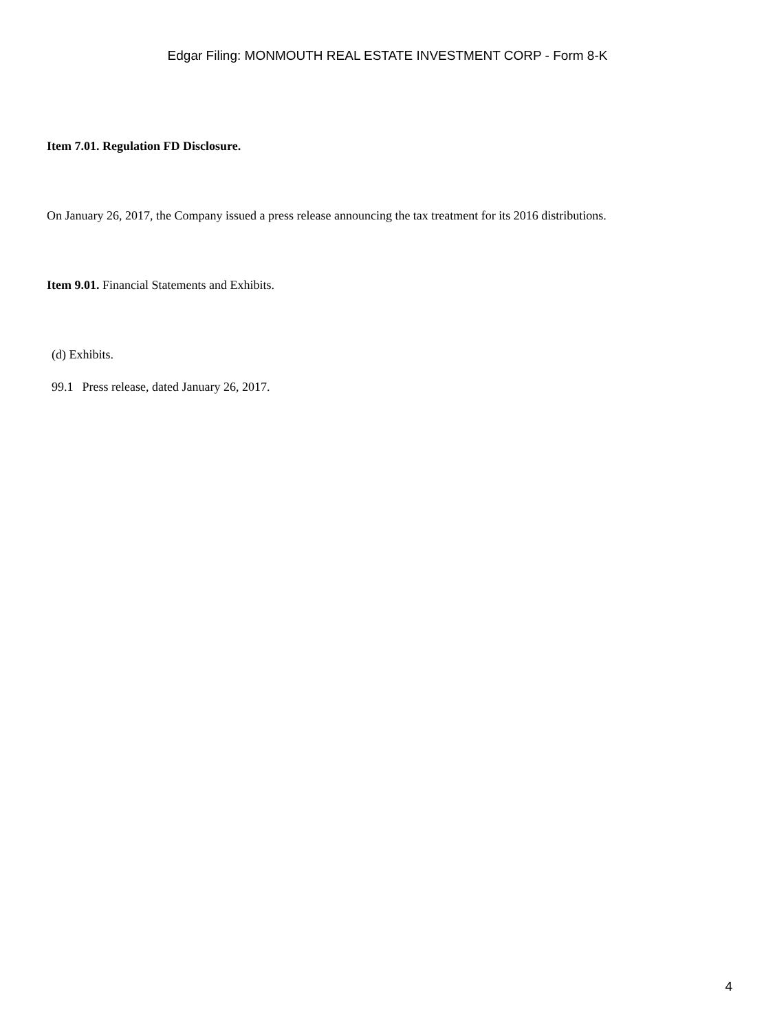Edgar Filing: MONMOUTH REAL ESTATE INVESTMENT CORP - Form 8-K
Item 7.01. Regulation FD Disclosure.
On January 26, 2017, the Company issued a press release announcing the tax treatment for its 2016 distributions.
Item 9.01. Financial Statements and Exhibits.
(d) Exhibits.
99.1 Press release, dated January 26, 2017.
4